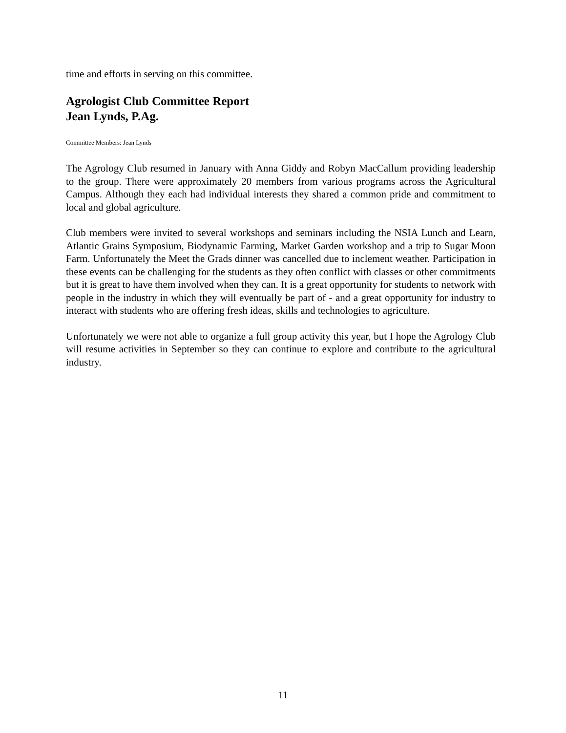time and efforts in serving on this committee.
Agrologist Club Committee Report
Jean Lynds, P.Ag.
Committee Members: Jean Lynds
The Agrology Club resumed in January with Anna Giddy and Robyn MacCallum providing leadership to the group. There were approximately 20 members from various programs across the Agricultural Campus. Although they each had individual interests they shared a common pride and commitment to local and global agriculture.
Club members were invited to several workshops and seminars including the NSIA Lunch and Learn, Atlantic Grains Symposium, Biodynamic Farming, Market Garden workshop and a trip to Sugar Moon Farm. Unfortunately the Meet the Grads dinner was cancelled due to inclement weather. Participation in these events can be challenging for the students as they often conflict with classes or other commitments but it is great to have them involved when they can. It is a great opportunity for students to network with people in the industry in which they will eventually be part of - and a great opportunity for industry to interact with students who are offering fresh ideas, skills and technologies to agriculture.
Unfortunately we were not able to organize a full group activity this year, but I hope the Agrology Club will resume activities in September so they can continue to explore and contribute to the agricultural industry.
11